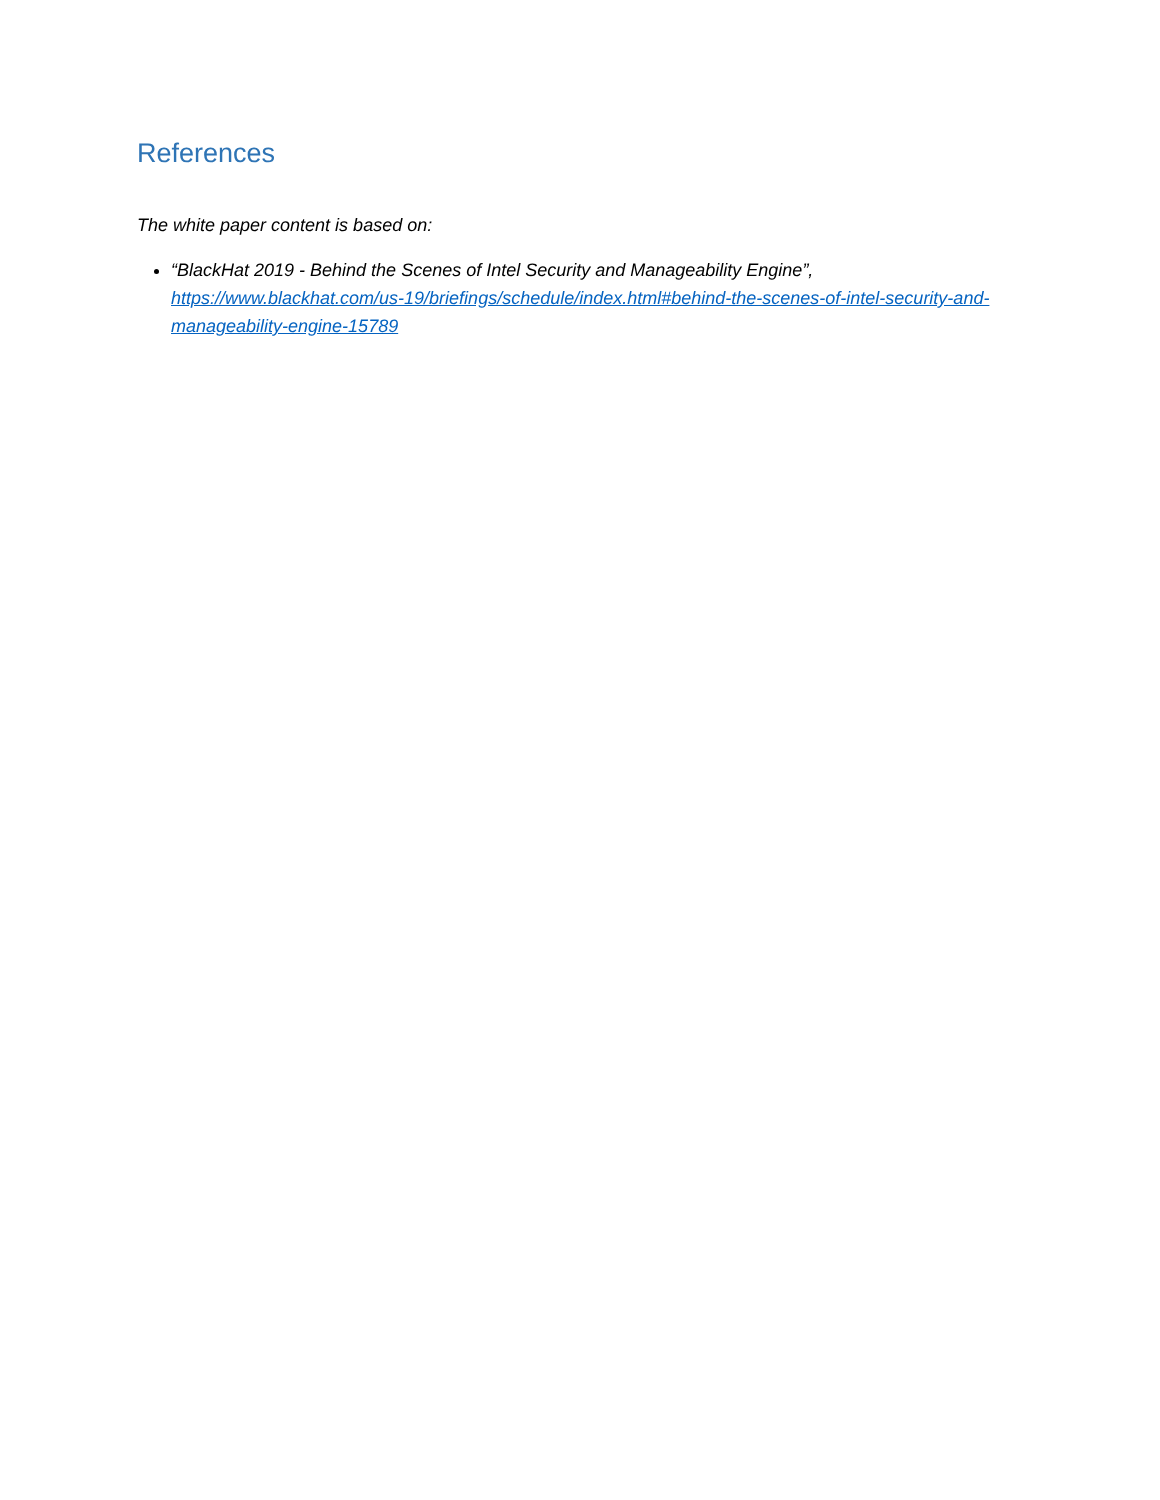References
The white paper content is based on:
“BlackHat 2019 - Behind the Scenes of Intel Security and Manageability Engine”, https://www.blackhat.com/us-19/briefings/schedule/index.html#behind-the-scenes-of-intel-security-and-manageability-engine-15789